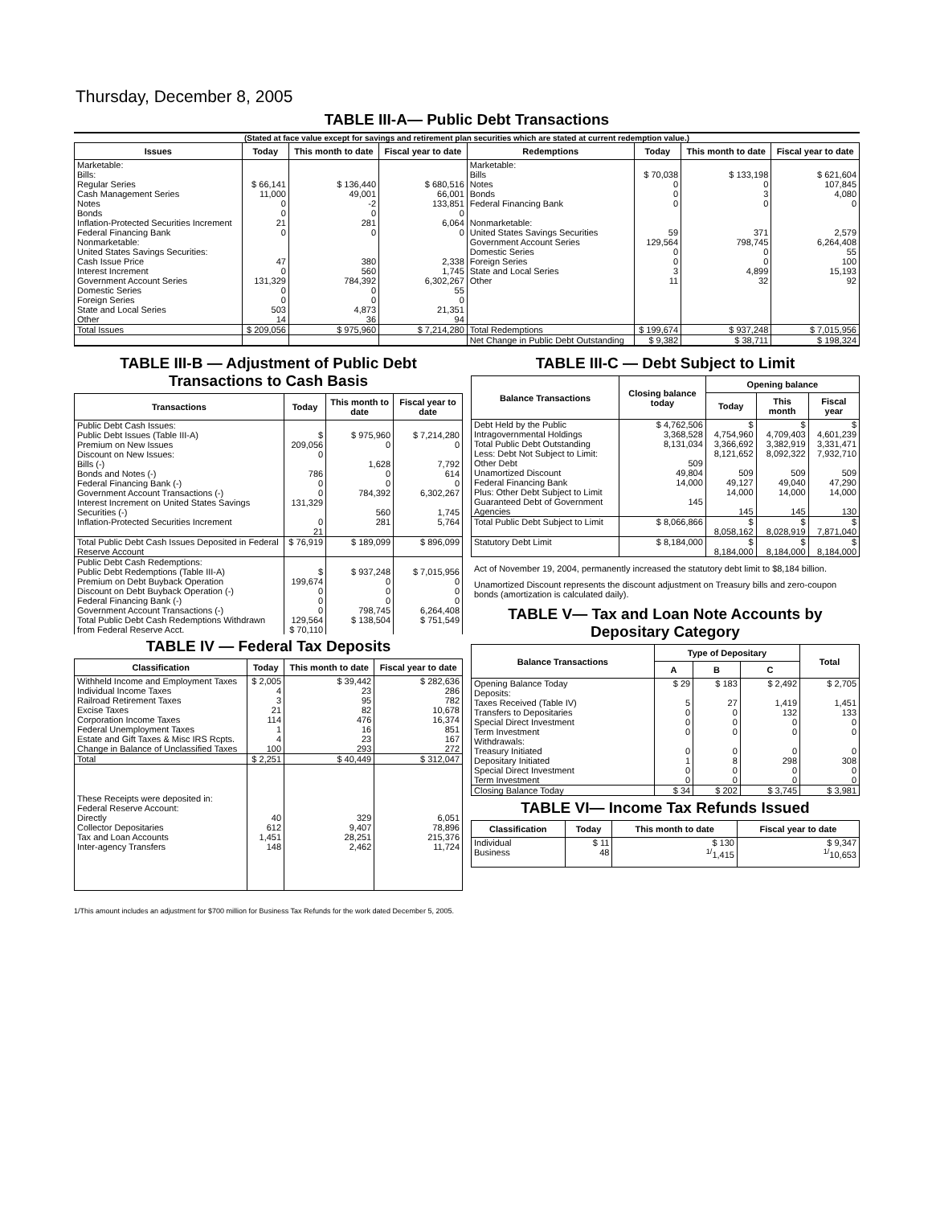Thursday, December 8, 2005
TABLE III-A— Public Debt Transactions
(Stated at face value except for savings and retirement plan securities which are stated at current redemption value.)
| Issues | Today | This month to date | Fiscal year to date | Redemptions | Today | This month to date | Fiscal year to date |
| --- | --- | --- | --- | --- | --- | --- | --- |
| Marketable: Bills: Regular Series Cash Management Series Notes Bonds Inflation-Protected Securities Increment Federal Financing Bank Nonmarketable: United States Savings Securities: Cash Issue Price Interest Increment Government Account Series Domestic Series Foreign Series State and Local Series Other | $ 66,141 11,000 0 0 21 0 47 0 131,329 0 0 503 14 | $ 136,440 49,001 -2 0 281 0 380 560 784,392 0 0 4,873 36 | $ 680,516 66,001 133,851 0 6,064 0 2,338 1,745 6,302,267 55 0 21,351 94 | Marketable: Bills Notes Bonds Federal Financing Bank Nonmarketable: United States Savings Securities Government Account Series Domestic Series Foreign Series State and Local Series Other | $ 70,038 0 0 0 59 129,564 0 0 3 11 | $ 133,198 0 3 0 371 798,745 0 0 4,899 32 | $ 621,604 107,845 4,080 0 2,579 6,264,408 55 100 15,193 92 |
| Total Issues | $ 209,056 | $ 975,960 | $ 7,214,280 | Total Redemptions | $ 199,674 | $ 937,248 | $ 7,015,956 |
| | | | | Net Change in Public Debt Outstanding | $ 9,382 | $ 38,711 | $ 198,324 |
TABLE III-B — Adjustment of Public Debt Transactions to Cash Basis
| Transactions | Today | This month to date | Fiscal year to date |
| --- | --- | --- | --- |
| Public Debt Cash Issues: Public Debt Issues (Table III-A) Premium on New Issues Discount on New Issues: Bills (-) Bonds and Notes (-) Federal Financing Bank (-) Government Account Transactions (-) Interest Increment on United States Savings Securities (-) Inflation-Protected Securities Increment | $ 209,056 0 786 0 0 131,329 0 21 | $ 975,960 0 1,628 0 0 784,392 560 281 | $ 7,214,280 0 7,792 614 0 6,302,267 1,745 5,764 |
| Total Public Debt Cash Issues Deposited in Federal Reserve Account | $ 76,919 | $ 189,099 | $ 896,099 |
| Public Debt Cash Redemptions: Public Debt Redemptions (Table III-A) Premium on Debt Buyback Operation Discount on Debt Buyback Operation (-) Federal Financing Bank (-) Government Account Transactions (-) Total Public Debt Cash Redemptions Withdrawn from Federal Reserve Acct. | $ 199,674 0 0 0 129,564 $ 70,110 | $ 937,248 0 0 0 798,745 $ 138,504 | $ 7,015,956 0 0 0 6,264,408 $ 751,549 |
TABLE IV — Federal Tax Deposits
| Classification | Today | This month to date | Fiscal year to date |
| --- | --- | --- | --- |
| Withheld Income and Employment Taxes Individual Income Taxes Railroad Retirement Taxes Excise Taxes Corporation Income Taxes Federal Unemployment Taxes Estate and Gift Taxes & Misc IRS Rcpts. Change in Balance of Unclassified Taxes | $ 2,005 4 3 21 114 1 4 100 | $ 39,442 23 95 82 476 16 23 293 | $ 282,636 286 782 10,678 16,374 851 167 272 |
| Total | $ 2,251 | $ 40,449 | $ 312,047 |
| These Receipts were deposited in: Federal Reserve Account: Directly Collector Depositaries Tax and Loan Accounts Inter-agency Transfers | 40 612 1,451 148 | 329 9,407 28,251 2,462 | 6,051 78,896 215,376 11,724 |
TABLE III-C — Debt Subject to Limit
| Balance Transactions | Closing balance today | Opening balance | | |
| --- | --- | --- | --- | --- |
| | | Today | This month | Fiscal year |
| Debt Held by the Public Intragovernmental Holdings Total Public Debt Outstanding Less: Debt Not Subject to Limit: Other Debt Unamortized Discount Federal Financing Bank Plus: Other Debt Subject to Limit Guaranteed Debt of Government Agencies | $ 4,762,506 3,368,528 8,131,034 509 49,804 14,000 145 | $ 4,754,960 3,366,692 8,121,652 509 49,127 14,000 145 | $ 4,709,403 3,382,919 8,092,322 509 49,040 14,000 145 | $ 4,601,239 3,331,471 7,932,710 509 47,290 14,000 130 |
| Total Public Debt Subject to Limit | $ 8,066,866 | $ 8,058,162 | $ 8,028,919 | $ 7,871,040 |
| Statutory Debt Limit | $ 8,184,000 | $ 8,184,000 | $ 8,184,000 | $ 8,184,000 |
Act of November 19, 2004, permanently increased the statutory debt limit to $8,184 billion.
Unamortized Discount represents the discount adjustment on Treasury bills and zero-coupon bonds (amortization is calculated daily).
TABLE V— Tax and Loan Note Accounts by Depositary Category
| Balance Transactions | Type of Depositary | | | Total |
| --- | --- | --- | --- | --- |
| | A | B | C | |
| Opening Balance Today Deposits: Taxes Received (Table IV) Transfers to Depositaries Special Direct Investment Term Investment Withdrawals: Treasury Initiated Depositary Initiated Special Direct Investment Term Investment | $ 29 5 0 0 0 0 1 0 0 | $ 183 27 0 0 0 0 8 0 0 | $ 2,492 1,419 132 0 0 0 298 0 0 | $ 2,705 1,451 133 0 0 0 308 0 0 |
| Closing Balance Today | $ 34 | $ 202 | $ 3,745 | $ 3,981 |
TABLE VI— Income Tax Refunds Issued
| Classification | Today | This month to date | Fiscal year to date |
| --- | --- | --- | --- |
| Individual Business | $ 11 48 | $ 130 <sup>1/</sup>1,415 | $ 9,347 <sup>1/</sup>10,653 |
1/This amount includes an adjustment for $700 million for Business Tax Refunds for the work dated December 5, 2005.